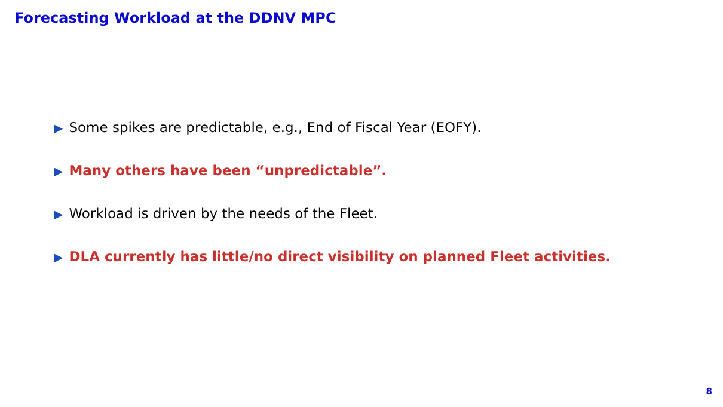Forecasting Workload at the DDNV MPC
▶ Some spikes are predictable, e.g., End of Fiscal Year (EOFY).
▶ Many others have been “unpredictable”.
▶ Workload is driven by the needs of the Fleet.
▶ DLA currently has little/no direct visibility on planned Fleet activities.
8